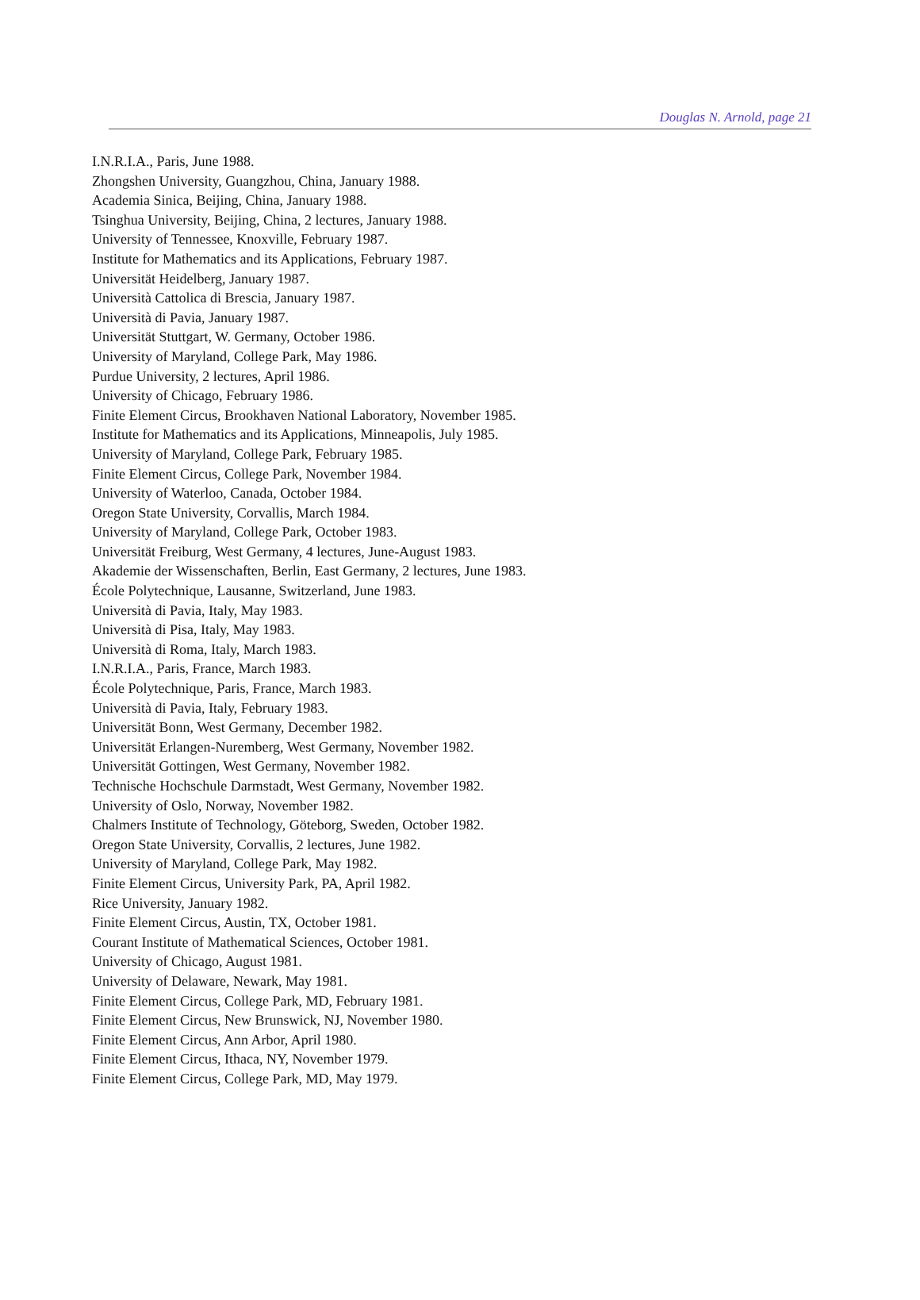Douglas N. Arnold, page 21
I.N.R.I.A., Paris, June 1988.
Zhongshen University, Guangzhou, China, January 1988.
Academia Sinica, Beijing, China, January 1988.
Tsinghua University, Beijing, China, 2 lectures, January 1988.
University of Tennessee, Knoxville, February 1987.
Institute for Mathematics and its Applications, February 1987.
Universität Heidelberg, January 1987.
Università Cattolica di Brescia, January 1987.
Università di Pavia, January 1987.
Universität Stuttgart, W. Germany, October 1986.
University of Maryland, College Park, May 1986.
Purdue University, 2 lectures, April 1986.
University of Chicago, February 1986.
Finite Element Circus, Brookhaven National Laboratory, November 1985.
Institute for Mathematics and its Applications, Minneapolis, July 1985.
University of Maryland, College Park, February 1985.
Finite Element Circus, College Park, November 1984.
University of Waterloo, Canada, October 1984.
Oregon State University, Corvallis, March 1984.
University of Maryland, College Park, October 1983.
Universität Freiburg, West Germany, 4 lectures, June-August 1983.
Akademie der Wissenschaften, Berlin, East Germany, 2 lectures, June 1983.
École Polytechnique, Lausanne, Switzerland, June 1983.
Università di Pavia, Italy, May 1983.
Università di Pisa, Italy, May 1983.
Università di Roma, Italy, March 1983.
I.N.R.I.A., Paris, France, March 1983.
École Polytechnique, Paris, France, March 1983.
Università di Pavia, Italy, February 1983.
Universität Bonn, West Germany, December 1982.
Universität Erlangen-Nuremberg, West Germany, November 1982.
Universität Gottingen, West Germany, November 1982.
Technische Hochschule Darmstadt, West Germany, November 1982.
University of Oslo, Norway, November 1982.
Chalmers Institute of Technology, Göteborg, Sweden, October 1982.
Oregon State University, Corvallis, 2 lectures, June 1982.
University of Maryland, College Park, May 1982.
Finite Element Circus, University Park, PA, April 1982.
Rice University, January 1982.
Finite Element Circus, Austin, TX, October 1981.
Courant Institute of Mathematical Sciences, October 1981.
University of Chicago, August 1981.
University of Delaware, Newark, May 1981.
Finite Element Circus, College Park, MD, February 1981.
Finite Element Circus, New Brunswick, NJ, November 1980.
Finite Element Circus, Ann Arbor, April 1980.
Finite Element Circus, Ithaca, NY, November 1979.
Finite Element Circus, College Park, MD, May 1979.